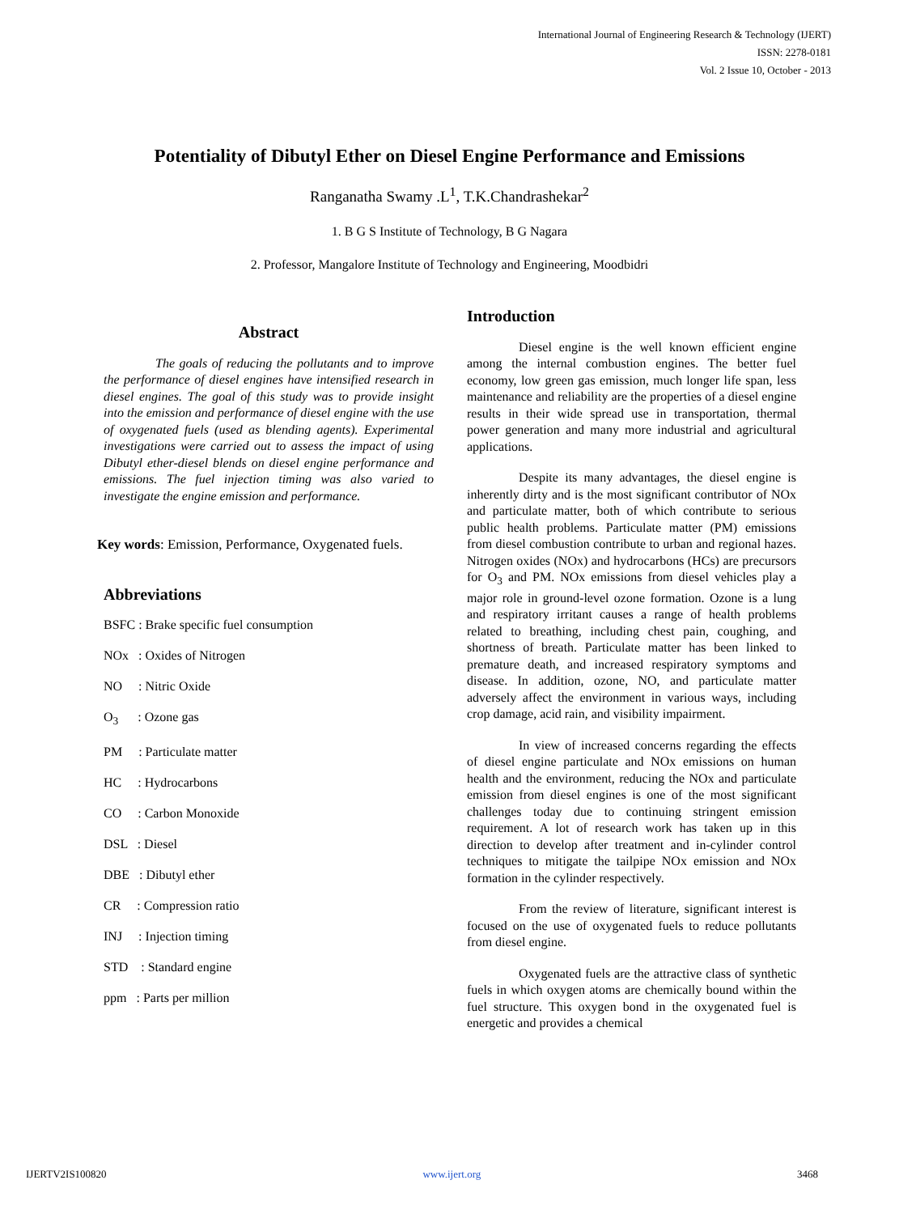International Journal of Engineering Research & Technology (IJERT)
ISSN: 2278-0181
Vol. 2 Issue 10, October - 2013
Potentiality of Dibutyl Ether on Diesel Engine Performance and Emissions
Ranganatha Swamy .L<sup>1</sup>, T.K.Chandrashekar<sup>2</sup>
1. B G S Institute of Technology, B G Nagara
2. Professor, Mangalore Institute of Technology and Engineering, Moodbidri
Abstract
The goals of reducing the pollutants and to improve the performance of diesel engines have intensified research in diesel engines. The goal of this study was to provide insight into the emission and performance of diesel engine with the use of oxygenated fuels (used as blending agents). Experimental investigations were carried out to assess the impact of using Dibutyl ether-diesel blends on diesel engine performance and emissions. The fuel injection timing was also varied to investigate the engine emission and performance.
Key words: Emission, Performance, Oxygenated fuels.
Abbreviations
BSFC : Brake specific fuel consumption
NOx : Oxides of Nitrogen
NO : Nitric Oxide
O<sub>3</sub> : Ozone gas
PM : Particulate matter
HC : Hydrocarbons
CO : Carbon Monoxide
DSL : Diesel
DBE : Dibutyl ether
CR : Compression ratio
INJ : Injection timing
STD : Standard engine
ppm : Parts per million
Introduction
Diesel engine is the well known efficient engine among the internal combustion engines. The better fuel economy, low green gas emission, much longer life span, less maintenance and reliability are the properties of a diesel engine results in their wide spread use in transportation, thermal power generation and many more industrial and agricultural applications.
Despite its many advantages, the diesel engine is inherently dirty and is the most significant contributor of NOx and particulate matter, both of which contribute to serious public health problems. Particulate matter (PM) emissions from diesel combustion contribute to urban and regional hazes. Nitrogen oxides (NOx) and hydrocarbons (HCs) are precursors for O<sub>3</sub> and PM. NOx emissions from diesel vehicles play a major role in ground-level ozone formation. Ozone is a lung and respiratory irritant causes a range of health problems related to breathing, including chest pain, coughing, and shortness of breath. Particulate matter has been linked to premature death, and increased respiratory symptoms and disease. In addition, ozone, NO, and particulate matter adversely affect the environment in various ways, including crop damage, acid rain, and visibility impairment.
In view of increased concerns regarding the effects of diesel engine particulate and NOx emissions on human health and the environment, reducing the NOx and particulate emission from diesel engines is one of the most significant challenges today due to continuing stringent emission requirement. A lot of research work has taken up in this direction to develop after treatment and in-cylinder control techniques to mitigate the tailpipe NOx emission and NOx formation in the cylinder respectively.
From the review of literature, significant interest is focused on the use of oxygenated fuels to reduce pollutants from diesel engine.
Oxygenated fuels are the attractive class of synthetic fuels in which oxygen atoms are chemically bound within the fuel structure. This oxygen bond in the oxygenated fuel is energetic and provides a chemical
IJERTV2IS100820 www.ijert.org 3468